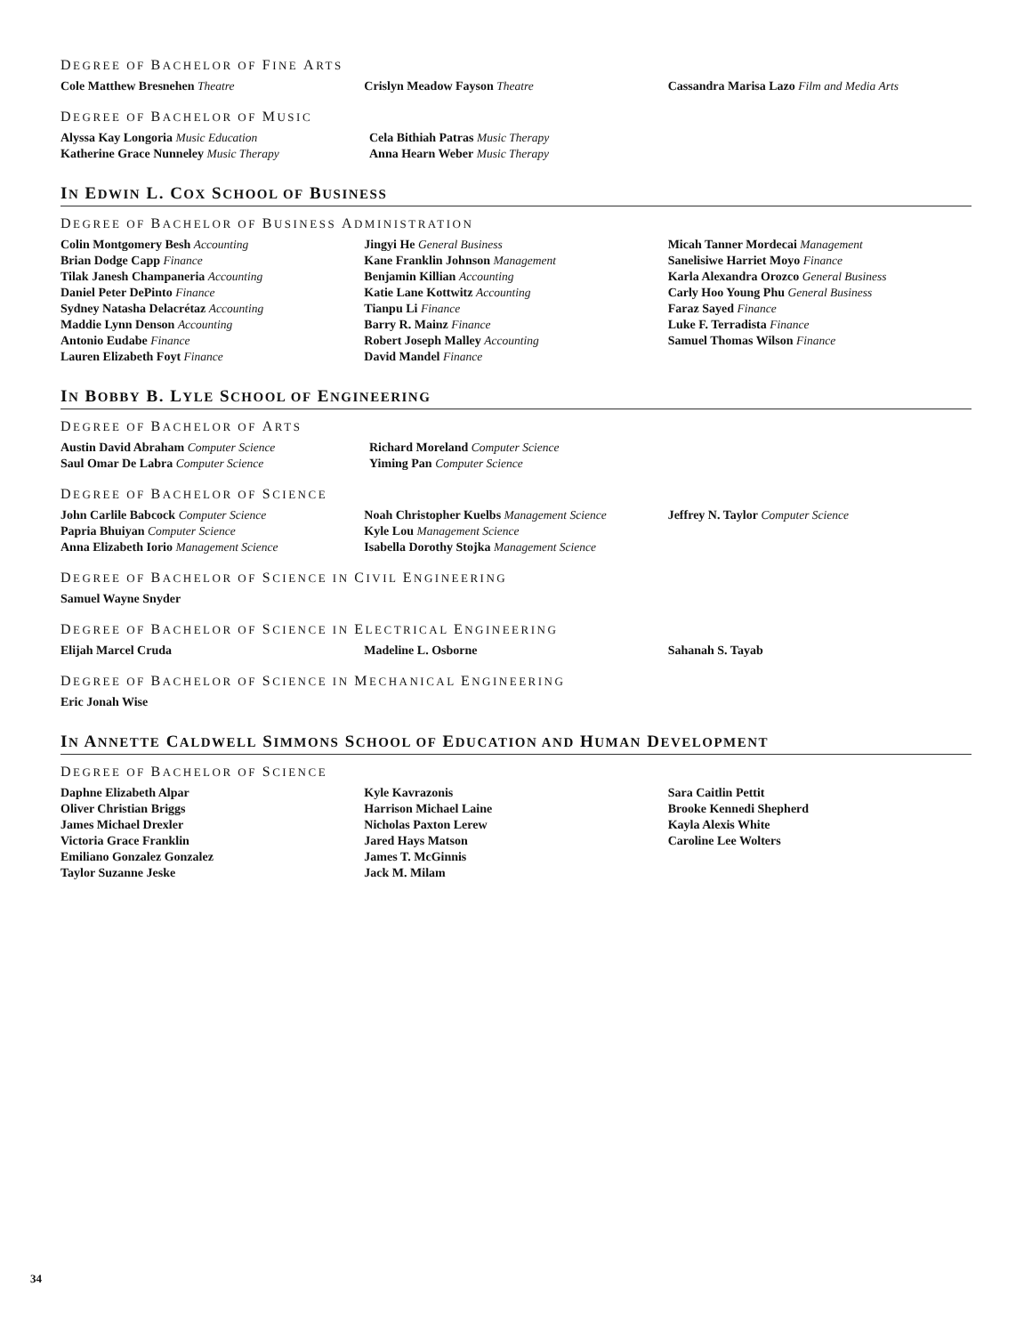DEGREE OF BACHELOR OF FINE ARTS
Cole Matthew Bresnehen Theatre Crislyn Meadow Fayson Theatre Cassandra Marisa Lazo Film and Media Arts
DEGREE OF BACHELOR OF MUSIC
Alyssa Kay Longoria Music Education
Katherine Grace Nunneley Music Therapy
Cela Bithiah Patras Music Therapy
Anna Hearn Weber Music Therapy
IN EDWIN L. COX SCHOOL OF BUSINESS
DEGREE OF BACHELOR OF BUSINESS ADMINISTRATION
Colin Montgomery Besh Accounting
Brian Dodge Capp Finance
Tilak Janesh Champaneria Accounting
Daniel Peter DePinto Finance
Sydney Natasha Delacrétaz Accounting
Maddie Lynn Denson Accounting
Antonio Eudabe Finance
Lauren Elizabeth Foyt Finance
Jingyi He General Business
Kane Franklin Johnson Management
Benjamin Killian Accounting
Katie Lane Kottwitz Accounting
Tianpu Li Finance
Barry R. Mainz Finance
Robert Joseph Malley Accounting
David Mandel Finance
Micah Tanner Mordecai Management
Sanelisiwe Harriet Moyo Finance
Karla Alexandra Orozco General Business
Carly Hoo Young Phu General Business
Faraz Sayed Finance
Luke F. Terradista Finance
Samuel Thomas Wilson Finance
IN BOBBY B. LYLE SCHOOL OF ENGINEERING
DEGREE OF BACHELOR OF ARTS
Austin David Abraham Computer Science
Saul Omar De Labra Computer Science
Richard Moreland Computer Science
Yiming Pan Computer Science
DEGREE OF BACHELOR OF SCIENCE
John Carlile Babcock Computer Science
Papria Bhuiyan Computer Science
Anna Elizabeth Iorio Management Science
Noah Christopher Kuelbs Management Science
Kyle Lou Management Science
Isabella Dorothy Stojka Management Science
Jeffrey N. Taylor Computer Science
DEGREE OF BACHELOR OF SCIENCE IN CIVIL ENGINEERING
Samuel Wayne Snyder
DEGREE OF BACHELOR OF SCIENCE IN ELECTRICAL ENGINEERING
Elijah Marcel Cruda Madeline L. Osborne Sahanah S. Tayab
DEGREE OF BACHELOR OF SCIENCE IN MECHANICAL ENGINEERING
Eric Jonah Wise
IN ANNETTE CALDWELL SIMMONS SCHOOL OF EDUCATION AND HUMAN DEVELOPMENT
DEGREE OF BACHELOR OF SCIENCE
Daphne Elizabeth Alpar
Oliver Christian Briggs
James Michael Drexler
Victoria Grace Franklin
Emiliano Gonzalez Gonzalez
Taylor Suzanne Jeske
Kyle Kavrazonis
Harrison Michael Laine
Nicholas Paxton Lerew
Jared Hays Matson
James T. McGinnis
Jack M. Milam
Sara Caitlin Pettit
Brooke Kennedi Shepherd
Kayla Alexis White
Caroline Lee Wolters
34